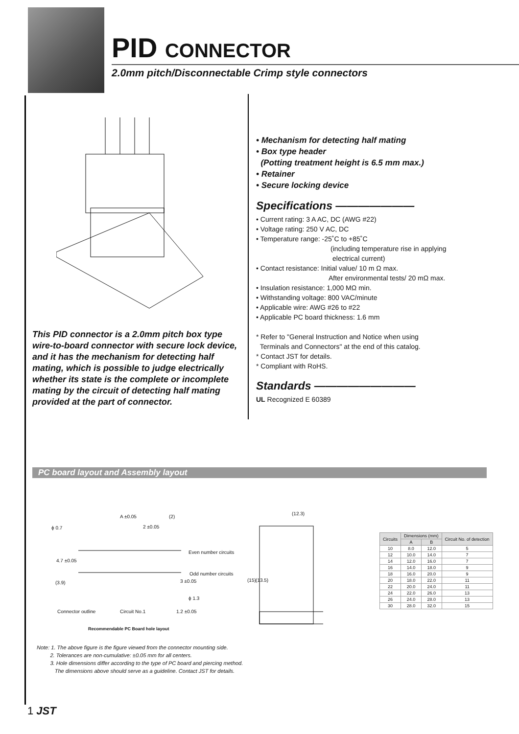PID CONNECTOR
2.0mm pitch/Disconnectable Crimp style connectors
This PID connector is a 2.0mm pitch box type wire-to-board connector with secure lock device, and it has the mechanism for detecting half mating, which is possible to judge electrically whether its state is the complete or incomplete mating by the circuit of detecting half mating provided at the part of connector.
• Mechanism for detecting half mating
• Box type header
(Potting treatment height is 6.5 mm max.)
• Retainer
• Secure locking device
Specifications ———————
• Current rating: 3 A AC, DC (AWG #22)
• Voltage rating: 250 V AC, DC
• Temperature range: -25˚C to +85˚C
(including temperature rise in applying
electrical current)
• Contact resistance: Initial value/ 10 m Ω max.
After environmental tests/ 20 mΩ max.
• Insulation resistance: 1,000 MΩ min.
• Withstanding voltage: 800 VAC/minute
• Applicable wire: AWG #26 to #22
• Applicable PC board thickness: 1.6 mm
* Refer to "General Instruction and Notice when using
Terminals and Connectors" at the end of this catalog.
* Contact JST for details.
* Compliant with RoHS.
Standards —————————
UL Recognized E 60389
PC board layout and Assembly layout
A ±0.05 (2)
ϕ 0.7 2 ±0.05
Even number circuits
Odd number circuits
4.7 ±0.05
(3.9) 3 ±0.05
ϕ 1.3
Connector outline Circuit No.1 1.2 ±0.05
Recommendable PC Board hole layout
(12.3)
(15) (13.5)
| Circuits | Dimensions (mm) | | Circuit No. of detection |
| --- | --- | --- | --- |
| | A | B | |
| 10 | 8.0 | 12.0 | 5 |
| 12 | 10.0 | 14.0 | 7 |
| 14 | 12.0 | 16.0 | 7 |
| 16 | 14.0 | 18.0 | 9 |
| 18 | 16.0 | 20.0 | 9 |
| 20 | 18.0 | 22.0 | 11 |
| 22 | 20.0 | 24.0 | 11 |
| 24 | 22.0 | 26.0 | 13 |
| 26 | 24.0 | 28.0 | 13 |
| 30 | 28.0 | 32.0 | 15 |
Note: 1. The above figure is the figure viewed from the connector mounting side.
2. Tolerances are non-cumulative: ±0.05 mm for all centers.
3. Hole dimensions differ according to the type of PC board and piercing method.
The dimensions above should serve as a guideline. Contact JST for details.
1 JST